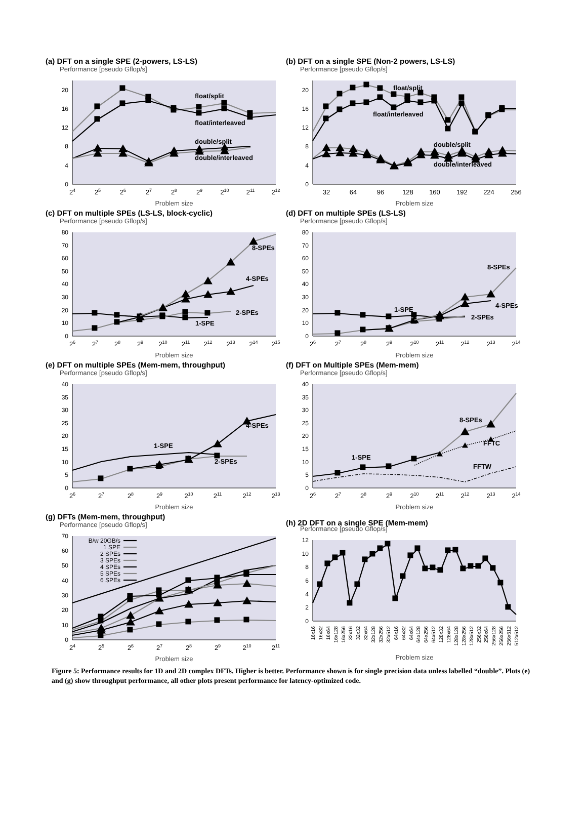(a) DFT on a single SPE (2-powers, LS-LS)
Performance [pseudo Gflop/s]
0
4
8
12
16
20
24
25
26
27
28
29
210
211
212
Problem size
float/split
float/interleaved
double/split
double/interleaved
(b) DFT on a single SPE (Non-2 powers, LS-LS)
Performance [pseudo Gflop/s]
0
4
8
12
16
20
32
64
96
128
160
192
224
256
Problem size
float/split
float/interleaved
double/split
double/interleaved
(c) DFT on multiple SPEs (LS-LS, block-cyclic)
Performance [pseudo Gflop/s]
0
10
20
30
40
50
60
70
80
26
27
28
29
210
211
212
213
214
215
Problem size
8-SPEs
4-SPEs
2-SPEs
1-SPE
(d) DFT on multiple SPEs (LS-LS)
Performance [pseudo Gflop/s]
0
10
20
30
40
50
60
70
80
26
27
28
29
210
211
212
213
214
Problem size
8-SPEs
1-SPE
4-SPEs
2-SPEs
(e) DFT on multiple SPEs (Mem-mem, throughput)
Performance [pseudo Gflop/s]
0
5
10
15
20
25
30
35
40
26
27
28
29
210
211
212
213
Problem size
1-SPE
2-SPEs
4-SPEs
(f) DFT on Multiple SPEs (Mem-mem)
Performance [pseudo Gflop/s]
0
5
10
15
20
25
30
35
40
26
27
28
29
210
211
212
213
214
Problem size
8-SPEs
FFTC
1-SPE
FFTW
(g) DFTs (Mem-mem, throughput)
Performance [pseudo Gflop/s]
0
10
20
30
40
50
60
70
24
25
26
27
28
29
210
211
Problem size
B/w 20GB/s
1 SPE
2 SPEs
3 SPEs
4 SPEs
5 SPEs
6 SPEs
(h) 2D DFT on a single SPE (Mem-mem)
Performance [pseudo Gflop/s]
0
2
4
6
8
10
12
16x16
16x32
16x64
16x128
16x256
32x16
32x32
32x64
32x128
32x256
32x512
64x16
64x32
64x64
64x128
64x256
64x512
128x32
128x64
128x128
128x256
128x512
256x32
256x64
256x128
256x256
256x512
512x512
Problem size
Figure 5: Performance results for 1D and 2D complex DFTs. Higher is better. Performance shown is for single precision data unless labelled “double”. Plots (e) and (g) show throughput performance, all other plots present performance for latency-optimized code.